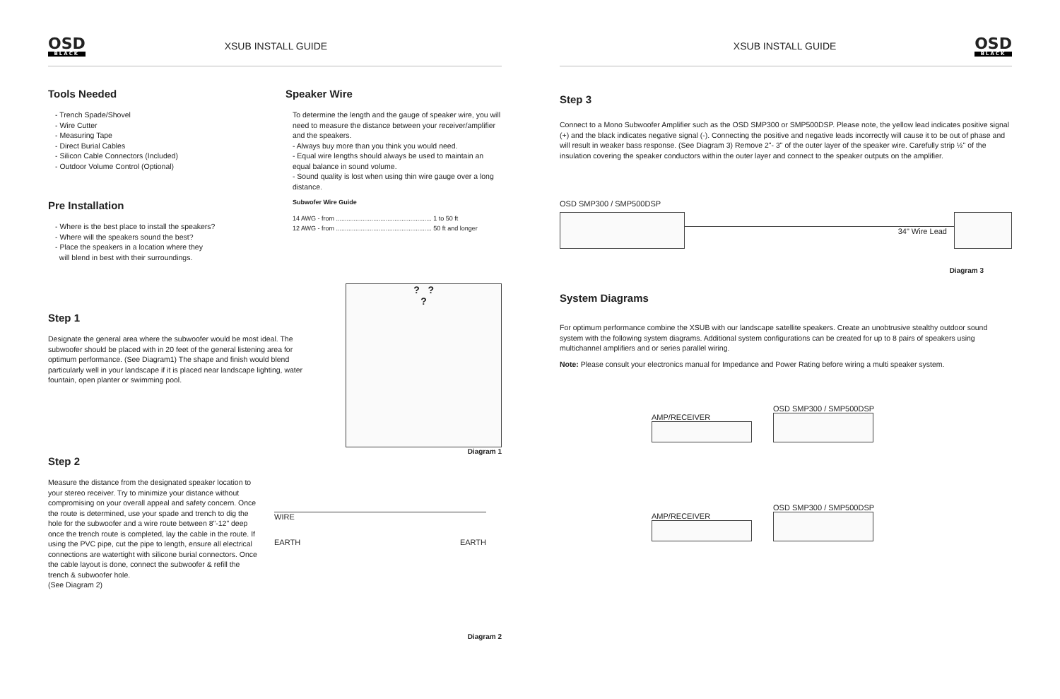OSD
BLACK
XSUB INSTALL GUIDE
Tools Needed
- Trench Spade/Shovel
- Wire Cutter
- Measuring Tape
- Direct Burial Cables
- Silicon Cable Connectors (Included)
- Outdoor Volume Control (Optional)
Pre Installation
- Where is the best place to install the speakers?
- Where will the speakers sound the best?
- Place the speakers in a location where they
will blend in best with their surroundings.
Speaker Wire
To determine the length and the gauge of speaker wire, you will need to measure the distance between your receiver/amplifier and the speakers.
- Always buy more than you think you would need.
- Equal wire lengths should always be used to maintain an equal balance in sound volume.
- Sound quality is lost when using thin wire gauge over a long distance.
Subwofer Wire Guide
14 AWG - from ...................................................... 1 to 50 ft
12 AWG - from ...................................................... 50 ft and longer
Step 1
Designate the general area where the subwoofer would be most ideal. The subwoofer should be placed with in 20 feet of the general listening area for optimum performance. (See Diagram1) The shape and finish would blend particularly well in your landscape if it is placed near landscape lighting, water fountain, open planter or swimming pool.
? ?
?
Diagram 1
Step 2
Measure the distance from the designated speaker location to your stereo receiver. Try to minimize your distance without compromising on your overall appeal and safety concern. Once the route is determined, use your spade and trench to dig the hole for the subwoofer and a wire route between 8"-12" deep once the trench route is completed, lay the cable in the route. If using the PVC pipe, cut the pipe to length, ensure all electrical connections are watertight with silicone burial connectors. Once the cable layout is done, connect the subwoofer & refill the trench & subwoofer hole.
(See Diagram 2)
WIRE
EARTH
EARTH
Diagram 2
XSUB INSTALL GUIDE
OSD
BLACK
Step 3
Connect to a Mono Subwoofer Amplifier such as the OSD SMP300 or SMP500DSP. Please note, the yellow lead indicates positive signal (+) and the black indicates negative signal (-). Connecting the positive and negative leads incorrectly will cause it to be out of phase and will result in weaker bass response. (See Diagram 3) Remove 2"- 3" of the outer layer of the speaker wire. Carefully strip ½" of the insulation covering the speaker conductors within the outer layer and connect to the speaker outputs on the amplifier.
OSD SMP300 / SMP500DSP
34" Wire Lead
Diagram 3
System Diagrams
For optimum performance combine the XSUB with our landscape satellite speakers. Create an unobtrusive stealthy outdoor sound system with the following system diagrams. Additional system configurations can be created for up to 8 pairs of speakers using multichannel amplifiers and or series parallel wiring.
Note: Please consult your electronics manual for Impedance and Power Rating before wiring a multi speaker system.
AMP/RECEIVER OSD SMP300 / SMP500DSP
AMP/RECEIVER OSD SMP300 / SMP500DSP